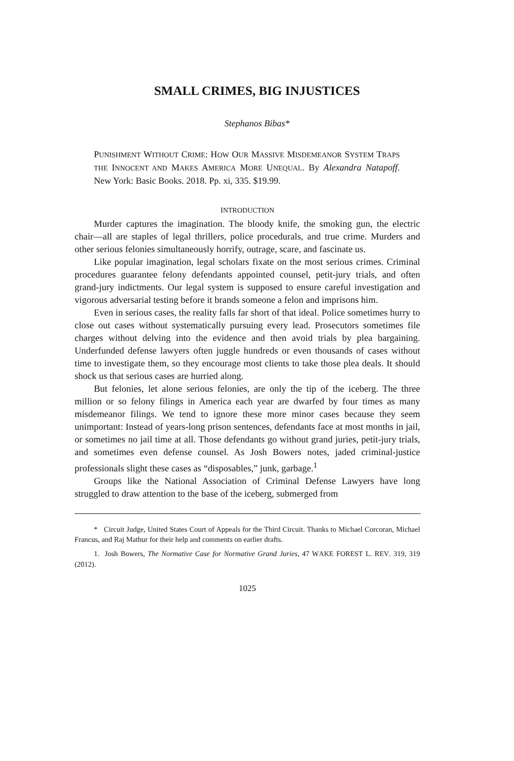SMALL CRIMES, BIG INJUSTICES
Stephanos Bibas*
PUNISHMENT WITHOUT CRIME: HOW OUR MASSIVE MISDEMEANOR SYSTEM TRAPS THE INNOCENT AND MAKES AMERICA MORE UNEQUAL. By Alexandra Natapoff. New York: Basic Books. 2018. Pp. xi, 335. $19.99.
INTRODUCTION
Murder captures the imagination. The bloody knife, the smoking gun, the electric chair—all are staples of legal thrillers, police procedurals, and true crime. Murders and other serious felonies simultaneously horrify, outrage, scare, and fascinate us.
Like popular imagination, legal scholars fixate on the most serious crimes. Criminal procedures guarantee felony defendants appointed counsel, petit-jury trials, and often grand-jury indictments. Our legal system is supposed to ensure careful investigation and vigorous adversarial testing before it brands someone a felon and imprisons him.
Even in serious cases, the reality falls far short of that ideal. Police sometimes hurry to close out cases without systematically pursuing every lead. Prosecutors sometimes file charges without delving into the evidence and then avoid trials by plea bargaining. Underfunded defense lawyers often juggle hundreds or even thousands of cases without time to investigate them, so they encourage most clients to take those plea deals. It should shock us that serious cases are hurried along.
But felonies, let alone serious felonies, are only the tip of the iceberg. The three million or so felony filings in America each year are dwarfed by four times as many misdemeanor filings. We tend to ignore these more minor cases because they seem unimportant: Instead of years-long prison sentences, defendants face at most months in jail, or sometimes no jail time at all. Those defendants go without grand juries, petit-jury trials, and sometimes even defense counsel. As Josh Bowers notes, jaded criminal-justice professionals slight these cases as “disposables,” junk, garbage.<sup>1</sup>
Groups like the National Association of Criminal Defense Lawyers have long struggled to draw attention to the base of the iceberg, submerged from
* Circuit Judge, United States Court of Appeals for the Third Circuit. Thanks to Michael Corcoran, Michael Francus, and Raj Mathur for their help and comments on earlier drafts.
1. Josh Bowers, The Normative Case for Normative Grand Juries, 47 WAKE FOREST L. REV. 319, 319 (2012).
1025